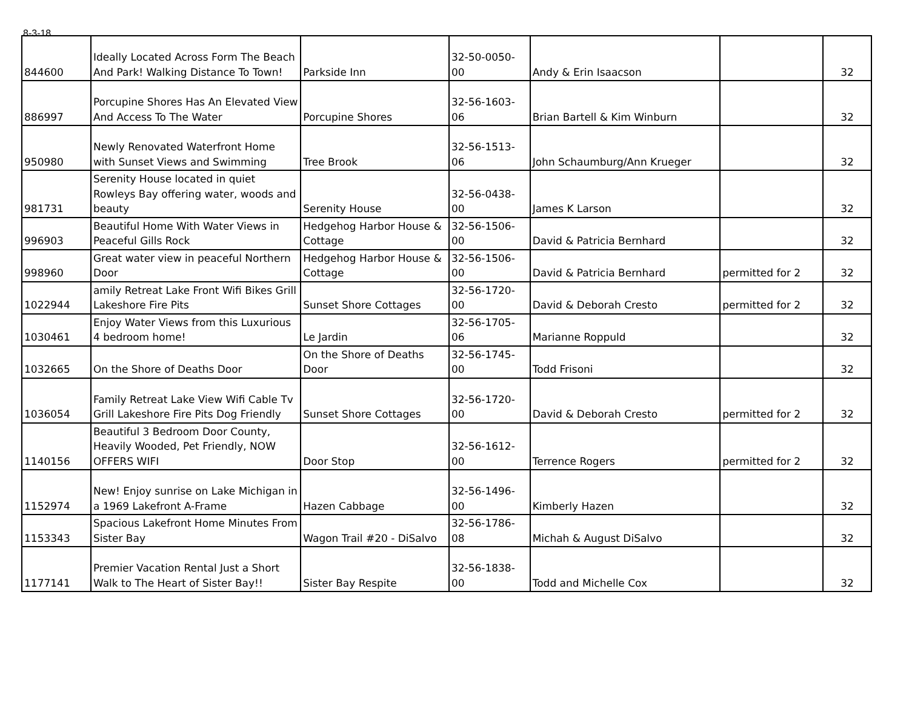8-3-18
| 844600 | Ideally Located Across Form The Beach And Park! Walking Distance To Town! | Parkside Inn | 32-50-0050-00 | Andy & Erin Isaacson | | 32 |
| 886997 | Porcupine Shores Has An Elevated View And Access To The Water | Porcupine Shores | 32-56-1603-06 | Brian Bartell & Kim Winburn | | 32 |
| 950980 | Newly Renovated Waterfront Home with Sunset Views and Swimming | Tree Brook | 32-56-1513-06 | John Schaumburg/Ann Krueger | | 32 |
| 981731 | Serenity House located in quiet Rowleys Bay offering water, woods and beauty | Serenity House | 32-56-0438-00 | James K Larson | | 32 |
| 996903 | Beautiful Home With Water Views in Peaceful Gills Rock | Hedgehog Harbor House & Cottage | 32-56-1506-00 | David & Patricia Bernhard | | 32 |
| 998960 | Great water view in peaceful Northern Door | Hedgehog Harbor House & Cottage | 32-56-1506-00 | David & Patricia Bernhard | permitted for 2 | 32 |
| 1022944 | amily Retreat Lake Front Wifi Bikes Grill Lakeshore Fire Pits | Sunset Shore Cottages | 32-56-1720-00 | David & Deborah Cresto | permitted for 2 | 32 |
| 1030461 | Enjoy Water Views from this Luxurious 4 bedroom home! | Le Jardin | 32-56-1705-06 | Marianne Roppuld | | 32 |
| 1032665 | On the Shore of Deaths Door | On the Shore of Deaths Door | 32-56-1745-00 | Todd Frisoni | | 32 |
| 1036054 | Family Retreat Lake View Wifi Cable Tv Grill Lakeshore Fire Pits Dog Friendly | Sunset Shore Cottages | 32-56-1720-00 | David & Deborah Cresto | permitted for 2 | 32 |
| 1140156 | Beautiful 3 Bedroom Door County, Heavily Wooded, Pet Friendly, NOW OFFERS WIFI | Door Stop | 32-56-1612-00 | Terrence Rogers | permitted for 2 | 32 |
| 1152974 | New! Enjoy sunrise on Lake Michigan in a 1969 Lakefront A-Frame | Hazen Cabbage | 32-56-1496-00 | Kimberly Hazen | | 32 |
| 1153343 | Spacious Lakefront Home Minutes From Sister Bay | Wagon Trail #20 - DiSalvo | 32-56-1786-08 | Michah & August DiSalvo | | 32 |
| 1177141 | Premier Vacation Rental Just a Short Walk to The Heart of Sister Bay!! | Sister Bay Respite | 32-56-1838-00 | Todd and Michelle Cox | | 32 |